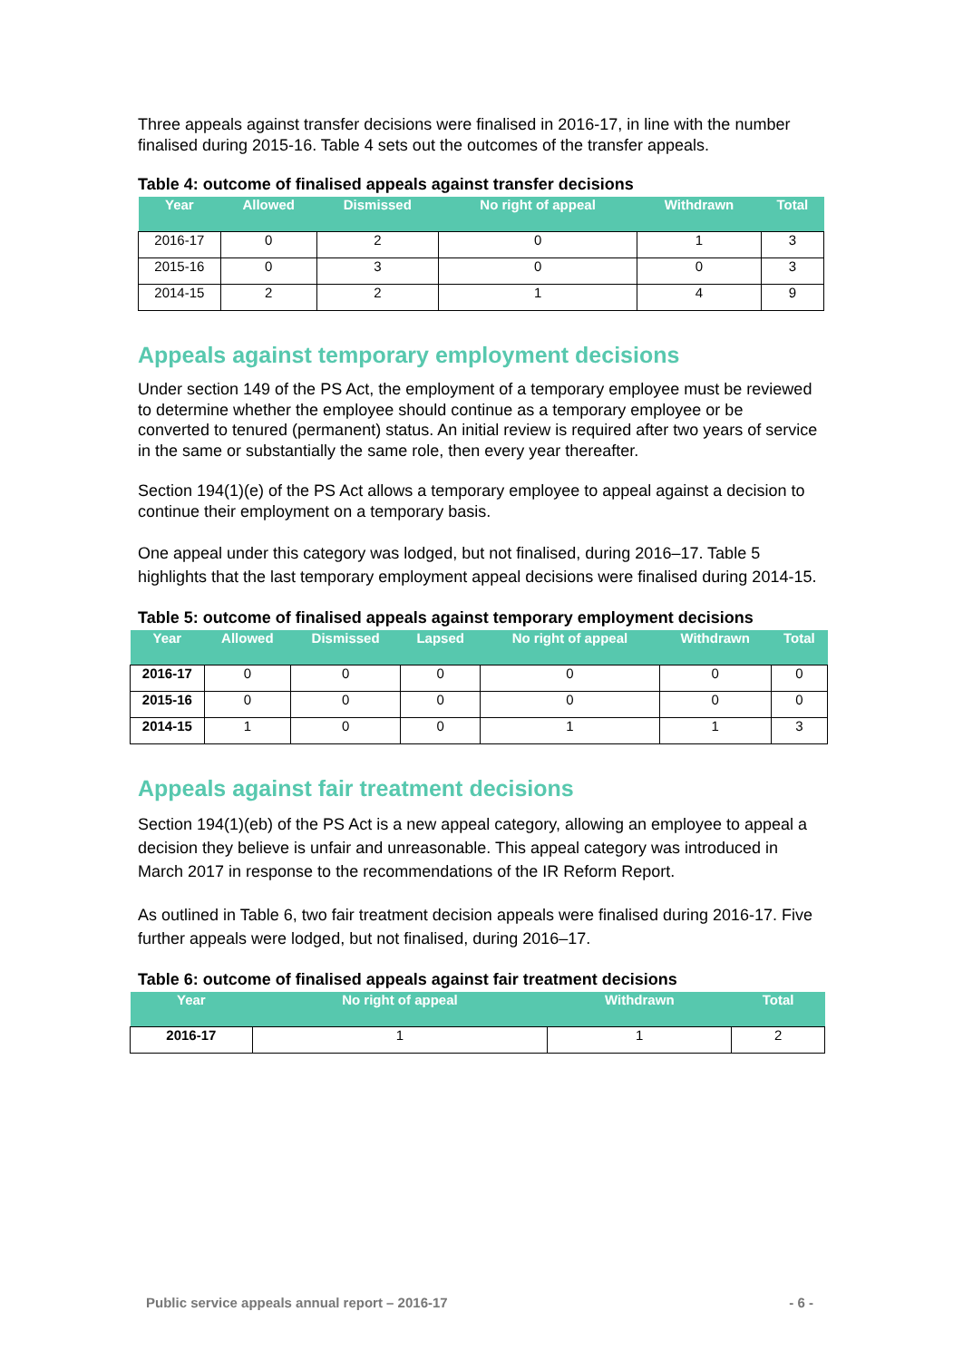Three appeals against transfer decisions were finalised in 2016-17, in line with the number finalised during 2015-16. Table 4 sets out the outcomes of the transfer appeals.
Table 4: outcome of finalised appeals against transfer decisions
| Year | Allowed | Dismissed | No right of appeal | Withdrawn | Total |
| --- | --- | --- | --- | --- | --- |
| 2016-17 | 0 | 2 | 0 | 1 | 3 |
| 2015-16 | 0 | 3 | 0 | 0 | 3 |
| 2014-15 | 2 | 2 | 1 | 4 | 9 |
Appeals against temporary employment decisions
Under section 149 of the PS Act, the employment of a temporary employee must be reviewed to determine whether the employee should continue as a temporary employee or be converted to tenured (permanent) status. An initial review is required after two years of service in the same or substantially the same role, then every year thereafter.
Section 194(1)(e) of the PS Act allows a temporary employee to appeal against a decision to continue their employment on a temporary basis.
One appeal under this category was lodged, but not finalised, during 2016–17. Table 5 highlights that the last temporary employment appeal decisions were finalised during 2014-15.
Table 5: outcome of finalised appeals against temporary employment decisions
| Year | Allowed | Dismissed | Lapsed | No right of appeal | Withdrawn | Total |
| --- | --- | --- | --- | --- | --- | --- |
| 2016-17 | 0 | 0 | 0 | 0 | 0 | 0 |
| 2015-16 | 0 | 0 | 0 | 0 | 0 | 0 |
| 2014-15 | 1 | 0 | 0 | 1 | 1 | 3 |
Appeals against fair treatment decisions
Section 194(1)(eb) of the PS Act is a new appeal category, allowing an employee to appeal a decision they believe is unfair and unreasonable. This appeal category was introduced in March 2017 in response to the recommendations of the IR Reform Report.
As outlined in Table 6, two fair treatment decision appeals were finalised during 2016-17. Five further appeals were lodged, but not finalised, during 2016–17.
Table 6: outcome of finalised appeals against fair treatment decisions
| Year | No right of appeal | Withdrawn | Total |
| --- | --- | --- | --- |
| 2016-17 | 1 | 1 | 2 |
Public service appeals annual report – 2016-17 - 6 -